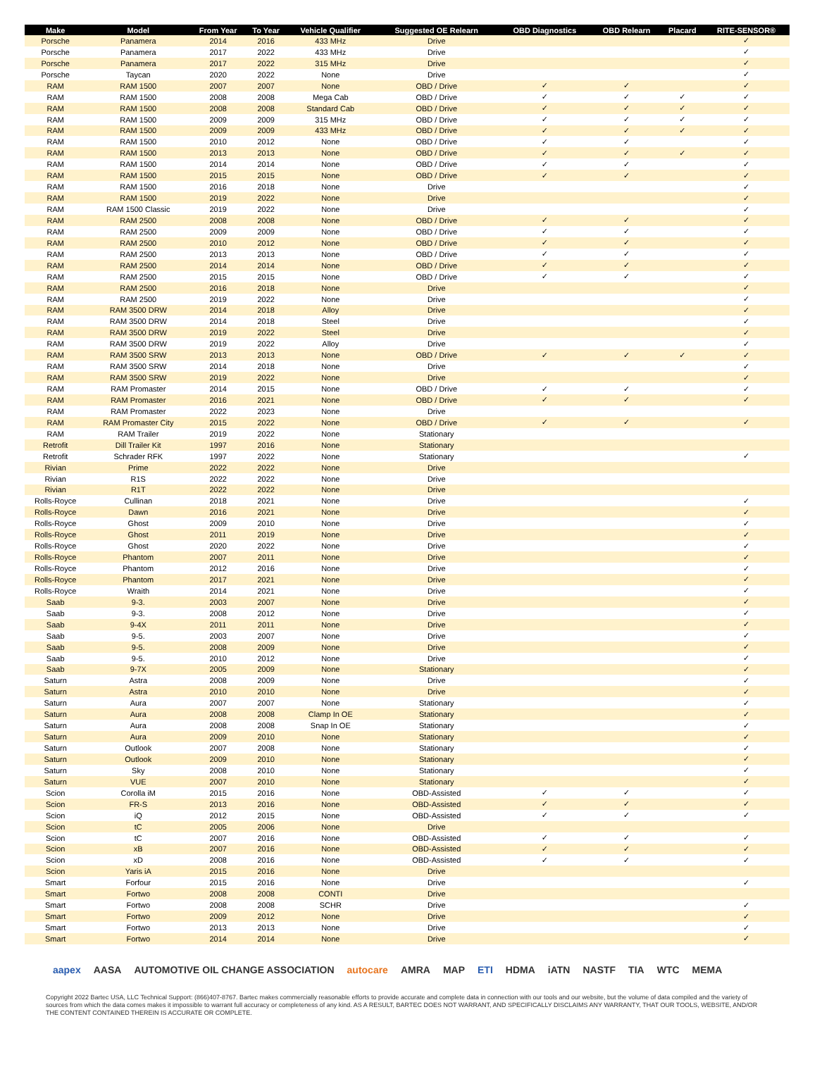| Make | Model | From Year | To Year | Vehicle Qualifier | Suggested OE Relearn | OBD Diagnostics | OBD Relearn | Placard | RITE-SENSOR® |
| --- | --- | --- | --- | --- | --- | --- | --- | --- | --- |
| Porsche | Panamera | 2014 | 2016 | 433 MHz | Drive | | | | ✓ |
| Porsche | Panamera | 2017 | 2022 | 433 MHz | Drive | | | | ✓ |
| Porsche | Panamera | 2017 | 2022 | 315 MHz | Drive | | | | ✓ |
| Porsche | Taycan | 2020 | 2022 | None | Drive | | | | ✓ |
| RAM | RAM 1500 | 2007 | 2007 | None | OBD / Drive | ✓ | ✓ | | ✓ |
| RAM | RAM 1500 | 2008 | 2008 | Mega Cab | OBD / Drive | ✓ | ✓ | ✓ | ✓ |
| RAM | RAM 1500 | 2008 | 2008 | Standard Cab | OBD / Drive | ✓ | ✓ | ✓ | ✓ |
| RAM | RAM 1500 | 2009 | 2009 | 315 MHz | OBD / Drive | ✓ | ✓ | ✓ | ✓ |
| RAM | RAM 1500 | 2009 | 2009 | 433 MHz | OBD / Drive | ✓ | ✓ | ✓ | ✓ |
| RAM | RAM 1500 | 2010 | 2012 | None | OBD / Drive | ✓ | ✓ | | ✓ |
| RAM | RAM 1500 | 2013 | 2013 | None | OBD / Drive | ✓ | ✓ | ✓ | ✓ |
| RAM | RAM 1500 | 2014 | 2014 | None | OBD / Drive | ✓ | ✓ | | ✓ |
| RAM | RAM 1500 | 2015 | 2015 | None | OBD / Drive | ✓ | ✓ | | ✓ |
| RAM | RAM 1500 | 2016 | 2018 | None | Drive | | | | ✓ |
| RAM | RAM 1500 | 2019 | 2022 | None | Drive | | | | ✓ |
| RAM | RAM 1500 Classic | 2019 | 2022 | None | Drive | | | | ✓ |
| RAM | RAM 2500 | 2008 | 2008 | None | OBD / Drive | ✓ | ✓ | | ✓ |
| RAM | RAM 2500 | 2009 | 2009 | None | OBD / Drive | ✓ | ✓ | | ✓ |
| RAM | RAM 2500 | 2010 | 2012 | None | OBD / Drive | ✓ | ✓ | | ✓ |
| RAM | RAM 2500 | 2013 | 2013 | None | OBD / Drive | ✓ | ✓ | | ✓ |
| RAM | RAM 2500 | 2014 | 2014 | None | OBD / Drive | ✓ | ✓ | | ✓ |
| RAM | RAM 2500 | 2015 | 2015 | None | OBD / Drive | ✓ | ✓ | | ✓ |
| RAM | RAM 2500 | 2016 | 2018 | None | Drive | | | | ✓ |
| RAM | RAM 2500 | 2019 | 2022 | None | Drive | | | | ✓ |
| RAM | RAM 3500 DRW | 2014 | 2018 | Alloy | Drive | | | | ✓ |
| RAM | RAM 3500 DRW | 2014 | 2018 | Steel | Drive | | | | ✓ |
| RAM | RAM 3500 DRW | 2019 | 2022 | Steel | Drive | | | | ✓ |
| RAM | RAM 3500 DRW | 2019 | 2022 | Alloy | Drive | | | | ✓ |
| RAM | RAM 3500 SRW | 2013 | 2013 | None | OBD / Drive | ✓ | ✓ | ✓ | ✓ |
| RAM | RAM 3500 SRW | 2014 | 2018 | None | Drive | | | | ✓ |
| RAM | RAM 3500 SRW | 2019 | 2022 | None | Drive | | | | ✓ |
| RAM | RAM Promaster | 2014 | 2015 | None | OBD / Drive | ✓ | ✓ | | ✓ |
| RAM | RAM Promaster | 2016 | 2021 | None | OBD / Drive | ✓ | ✓ | | ✓ |
| RAM | RAM Promaster | 2022 | 2023 | None | Drive | | | | |
| RAM | RAM Promaster City | 2015 | 2022 | None | OBD / Drive | ✓ | ✓ | | ✓ |
| RAM | RAM Trailer | 2019 | 2022 | None | Stationary | | | | |
| Retrofit | Dill Trailer Kit | 1997 | 2016 | None | Stationary | | | | |
| Retrofit | Schrader RFK | 1997 | 2022 | None | Stationary | | | | ✓ |
| Rivian | Prime | 2022 | 2022 | None | Drive | | | | |
| Rivian | R1S | 2022 | 2022 | None | Drive | | | | |
| Rivian | R1T | 2022 | 2022 | None | Drive | | | | |
| Rolls-Royce | Cullinan | 2018 | 2021 | None | Drive | | | | ✓ |
| Rolls-Royce | Dawn | 2016 | 2021 | None | Drive | | | | ✓ |
| Rolls-Royce | Ghost | 2009 | 2010 | None | Drive | | | | ✓ |
| Rolls-Royce | Ghost | 2011 | 2019 | None | Drive | | | | ✓ |
| Rolls-Royce | Ghost | 2020 | 2022 | None | Drive | | | | ✓ |
| Rolls-Royce | Phantom | 2007 | 2011 | None | Drive | | | | ✓ |
| Rolls-Royce | Phantom | 2012 | 2016 | None | Drive | | | | ✓ |
| Rolls-Royce | Phantom | 2017 | 2021 | None | Drive | | | | ✓ |
| Rolls-Royce | Wraith | 2014 | 2021 | None | Drive | | | | ✓ |
| Saab | 9-3. | 2003 | 2007 | None | Drive | | | | ✓ |
| Saab | 9-3. | 2008 | 2012 | None | Drive | | | | ✓ |
| Saab | 9-4X | 2011 | 2011 | None | Drive | | | | ✓ |
| Saab | 9-5. | 2003 | 2007 | None | Drive | | | | ✓ |
| Saab | 9-5. | 2008 | 2009 | None | Drive | | | | ✓ |
| Saab | 9-5. | 2010 | 2012 | None | Drive | | | | ✓ |
| Saab | 9-7X | 2005 | 2009 | None | Stationary | | | | ✓ |
| Saturn | Astra | 2008 | 2009 | None | Drive | | | | ✓ |
| Saturn | Astra | 2010 | 2010 | None | Drive | | | | ✓ |
| Saturn | Aura | 2007 | 2007 | None | Stationary | | | | ✓ |
| Saturn | Aura | 2008 | 2008 | Clamp In OE | Stationary | | | | ✓ |
| Saturn | Aura | 2008 | 2008 | Snap In OE | Stationary | | | | ✓ |
| Saturn | Aura | 2009 | 2010 | None | Stationary | | | | ✓ |
| Saturn | Outlook | 2007 | 2008 | None | Stationary | | | | ✓ |
| Saturn | Outlook | 2009 | 2010 | None | Stationary | | | | ✓ |
| Saturn | Sky | 2008 | 2010 | None | Stationary | | | | ✓ |
| Saturn | VUE | 2007 | 2010 | None | Stationary | | | | ✓ |
| Scion | Corolla iM | 2015 | 2016 | None | OBD-Assisted | ✓ | ✓ | | ✓ |
| Scion | FR-S | 2013 | 2016 | None | OBD-Assisted | ✓ | ✓ | | ✓ |
| Scion | iQ | 2012 | 2015 | None | OBD-Assisted | ✓ | ✓ | | ✓ |
| Scion | tC | 2005 | 2006 | None | Drive | | | | |
| Scion | tC | 2007 | 2016 | None | OBD-Assisted | ✓ | ✓ | | ✓ |
| Scion | xB | 2007 | 2016 | None | OBD-Assisted | ✓ | ✓ | | ✓ |
| Scion | xD | 2008 | 2016 | None | OBD-Assisted | ✓ | ✓ | | ✓ |
| Scion | Yaris iA | 2015 | 2016 | None | Drive | | | | |
| Smart | Forfour | 2015 | 2016 | None | Drive | | | | ✓ |
| Smart | Fortwo | 2008 | 2008 | CONTI | Drive | | | | |
| Smart | Fortwo | 2008 | 2008 | SCHR | Drive | | | | ✓ |
| Smart | Fortwo | 2009 | 2012 | None | Drive | | | | ✓ |
| Smart | Fortwo | 2013 | 2013 | None | Drive | | | | ✓ |
| Smart | Fortwo | 2014 | 2014 | None | Drive | | | | ✓ |
aapex AASA AUTOMOTIVE OIL CHANGE ASSOCIATION autocare AMRA MAP ETI HDMA iATN NASTF TIA WTC MEMA
Copyright 2022 Bartec USA, LLC Technical Support: (866)407-8767. Bartec makes commercially reasonable efforts to provide accurate and complete data in connection with our tools and our website, but the volume of data compiled and the variety of sources from which the data comes makes it impossible to warrant full accuracy or completeness of any kind. AS A RESULT, BARTEC DOES NOT WARRANT, AND SPECIFICALLY DISCLAIMS ANY WARRANTY, THAT OUR TOOLS, WEBSITE, AND/OR THE CONTENT CONTAINED THEREIN IS ACCURATE OR COMPLETE.